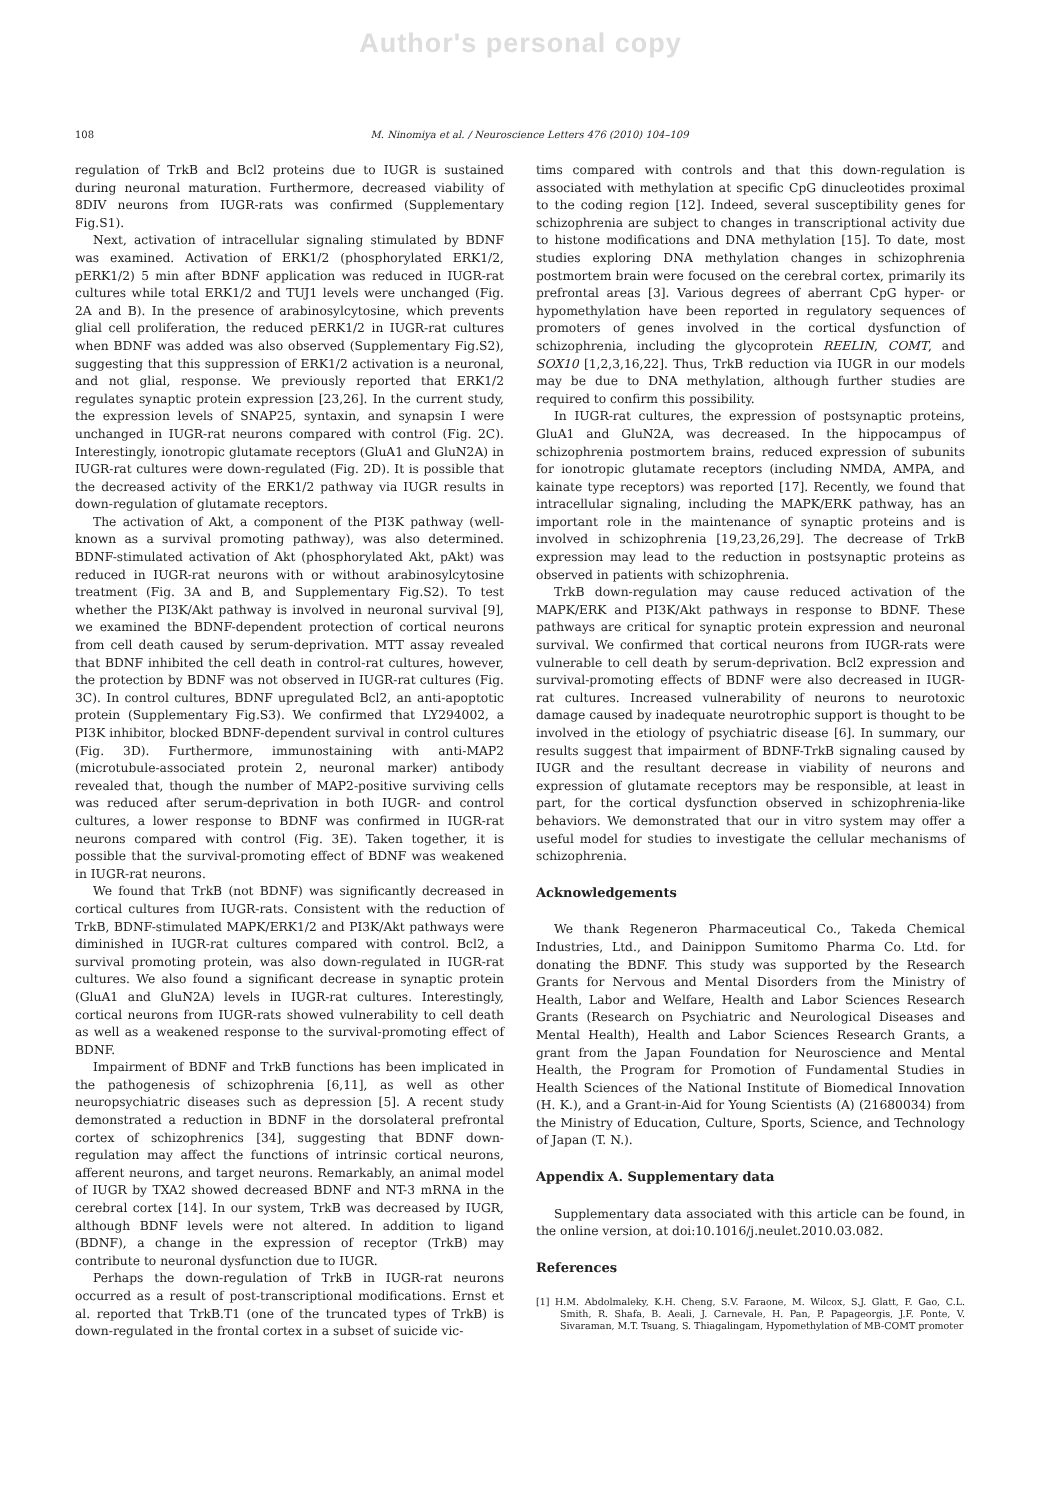Author's personal copy
108 M. Ninomiya et al. / Neuroscience Letters 476 (2010) 104–109
regulation of TrkB and Bcl2 proteins due to IUGR is sustained during neuronal maturation. Furthermore, decreased viability of 8DIV neurons from IUGR-rats was confirmed (Supplementary Fig.S1).
Next, activation of intracellular signaling stimulated by BDNF was examined. Activation of ERK1/2 (phosphorylated ERK1/2, pERK1/2) 5 min after BDNF application was reduced in IUGR-rat cultures while total ERK1/2 and TUJ1 levels were unchanged (Fig. 2A and B). In the presence of arabinosylcytosine, which prevents glial cell proliferation, the reduced pERK1/2 in IUGR-rat cultures when BDNF was added was also observed (Supplementary Fig.S2), suggesting that this suppression of ERK1/2 activation is a neuronal, and not glial, response. We previously reported that ERK1/2 regulates synaptic protein expression [23,26]. In the current study, the expression levels of SNAP25, syntaxin, and synapsin I were unchanged in IUGR-rat neurons compared with control (Fig. 2C). Interestingly, ionotropic glutamate receptors (GluA1 and GluN2A) in IUGR-rat cultures were down-regulated (Fig. 2D). It is possible that the decreased activity of the ERK1/2 pathway via IUGR results in down-regulation of glutamate receptors.
The activation of Akt, a component of the PI3K pathway (well-known as a survival promoting pathway), was also determined. BDNF-stimulated activation of Akt (phosphorylated Akt, pAkt) was reduced in IUGR-rat neurons with or without arabinosylcytosine treatment (Fig. 3A and B, and Supplementary Fig.S2). To test whether the PI3K/Akt pathway is involved in neuronal survival [9], we examined the BDNF-dependent protection of cortical neurons from cell death caused by serum-deprivation. MTT assay revealed that BDNF inhibited the cell death in control-rat cultures, however, the protection by BDNF was not observed in IUGR-rat cultures (Fig. 3C). In control cultures, BDNF upregulated Bcl2, an anti-apoptotic protein (Supplementary Fig.S3). We confirmed that LY294002, a PI3K inhibitor, blocked BDNF-dependent survival in control cultures (Fig. 3D). Furthermore, immunostaining with anti-MAP2 (microtubule-associated protein 2, neuronal marker) antibody revealed that, though the number of MAP2-positive surviving cells was reduced after serum-deprivation in both IUGR- and control cultures, a lower response to BDNF was confirmed in IUGR-rat neurons compared with control (Fig. 3E). Taken together, it is possible that the survival-promoting effect of BDNF was weakened in IUGR-rat neurons.
We found that TrkB (not BDNF) was significantly decreased in cortical cultures from IUGR-rats. Consistent with the reduction of TrkB, BDNF-stimulated MAPK/ERK1/2 and PI3K/Akt pathways were diminished in IUGR-rat cultures compared with control. Bcl2, a survival promoting protein, was also down-regulated in IUGR-rat cultures. We also found a significant decrease in synaptic protein (GluA1 and GluN2A) levels in IUGR-rat cultures. Interestingly, cortical neurons from IUGR-rats showed vulnerability to cell death as well as a weakened response to the survival-promoting effect of BDNF.
Impairment of BDNF and TrkB functions has been implicated in the pathogenesis of schizophrenia [6,11], as well as other neuropsychiatric diseases such as depression [5]. A recent study demonstrated a reduction in BDNF in the dorsolateral prefrontal cortex of schizophrenics [34], suggesting that BDNF down-regulation may affect the functions of intrinsic cortical neurons, afferent neurons, and target neurons. Remarkably, an animal model of IUGR by TXA2 showed decreased BDNF and NT-3 mRNA in the cerebral cortex [14]. In our system, TrkB was decreased by IUGR, although BDNF levels were not altered. In addition to ligand (BDNF), a change in the expression of receptor (TrkB) may contribute to neuronal dysfunction due to IUGR.
Perhaps the down-regulation of TrkB in IUGR-rat neurons occurred as a result of post-transcriptional modifications. Ernst et al. reported that TrkB.T1 (one of the truncated types of TrkB) is down-regulated in the frontal cortex in a subset of suicide vic-
tims compared with controls and that this down-regulation is associated with methylation at specific CpG dinucleotides proximal to the coding region [12]. Indeed, several susceptibility genes for schizophrenia are subject to changes in transcriptional activity due to histone modifications and DNA methylation [15]. To date, most studies exploring DNA methylation changes in schizophrenia postmortem brain were focused on the cerebral cortex, primarily its prefrontal areas [3]. Various degrees of aberrant CpG hyper- or hypomethylation have been reported in regulatory sequences of promoters of genes involved in the cortical dysfunction of schizophrenia, including the glycoprotein REELIN, COMT, and SOX10 [1,2,3,16,22]. Thus, TrkB reduction via IUGR in our models may be due to DNA methylation, although further studies are required to confirm this possibility.
In IUGR-rat cultures, the expression of postsynaptic proteins, GluA1 and GluN2A, was decreased. In the hippocampus of schizophrenia postmortem brains, reduced expression of subunits for ionotropic glutamate receptors (including NMDA, AMPA, and kainate type receptors) was reported [17]. Recently, we found that intracellular signaling, including the MAPK/ERK pathway, has an important role in the maintenance of synaptic proteins and is involved in schizophrenia [19,23,26,29]. The decrease of TrkB expression may lead to the reduction in postsynaptic proteins as observed in patients with schizophrenia.
TrkB down-regulation may cause reduced activation of the MAPK/ERK and PI3K/Akt pathways in response to BDNF. These pathways are critical for synaptic protein expression and neuronal survival. We confirmed that cortical neurons from IUGR-rats were vulnerable to cell death by serum-deprivation. Bcl2 expression and survival-promoting effects of BDNF were also decreased in IUGR-rat cultures. Increased vulnerability of neurons to neurotoxic damage caused by inadequate neurotrophic support is thought to be involved in the etiology of psychiatric disease [6]. In summary, our results suggest that impairment of BDNF-TrkB signaling caused by IUGR and the resultant decrease in viability of neurons and expression of glutamate receptors may be responsible, at least in part, for the cortical dysfunction observed in schizophrenia-like behaviors. We demonstrated that our in vitro system may offer a useful model for studies to investigate the cellular mechanisms of schizophrenia.
Acknowledgements
We thank Regeneron Pharmaceutical Co., Takeda Chemical Industries, Ltd., and Dainippon Sumitomo Pharma Co. Ltd. for donating the BDNF. This study was supported by the Research Grants for Nervous and Mental Disorders from the Ministry of Health, Labor and Welfare, Health and Labor Sciences Research Grants (Research on Psychiatric and Neurological Diseases and Mental Health), Health and Labor Sciences Research Grants, a grant from the Japan Foundation for Neuroscience and Mental Health, the Program for Promotion of Fundamental Studies in Health Sciences of the National Institute of Biomedical Innovation (H. K.), and a Grant-in-Aid for Young Scientists (A) (21680034) from the Ministry of Education, Culture, Sports, Science, and Technology of Japan (T. N.).
Appendix A. Supplementary data
Supplementary data associated with this article can be found, in the online version, at doi:10.1016/j.neulet.2010.03.082.
References
[1] H.M. Abdolmaleky, K.H. Cheng, S.V. Faraone, M. Wilcox, S.J. Glatt, F. Gao, C.L. Smith, R. Shafa, B. Aeali, J. Carnevale, H. Pan, P. Papageorgis, J.F. Ponte, V. Sivaraman, M.T. Tsuang, S. Thiagalingam, Hypomethylation of MB-COMT promoter